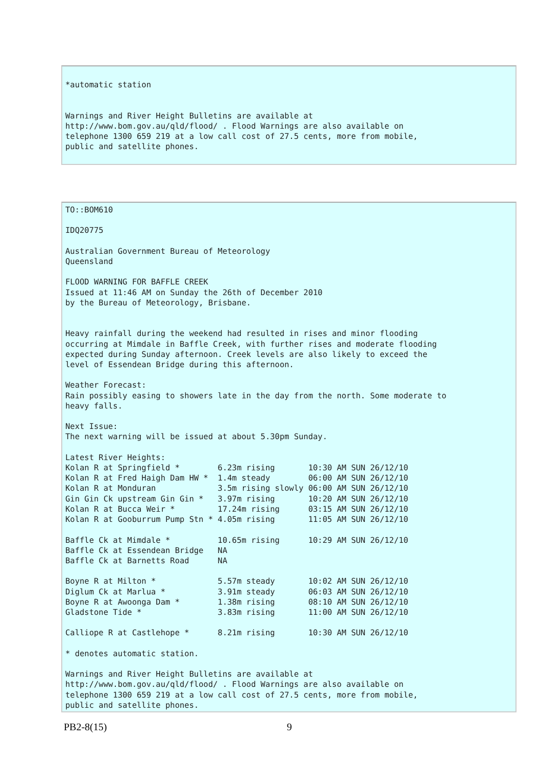*automatic station


Warnings and River Height Bulletins are available at
http://www.bom.gov.au/qld/flood/ . Flood Warnings are also available on
telephone 1300 659 219 at a low call cost of 27.5 cents, more from mobile,
public and satellite phones.
TO::BOM610

IDQ20775

Australian Government Bureau of Meteorology
Queensland

FLOOD WARNING FOR BAFFLE CREEK
Issued at 11:46 AM on Sunday the 26th of December 2010
by the Bureau of Meteorology, Brisbane.


Heavy rainfall during the weekend had resulted in rises and minor flooding
occurring at Mimdale in Baffle Creek, with further rises and moderate flooding
expected during Sunday afternoon. Creek levels are also likely to exceed the
level of Essendean Bridge during this afternoon.

Weather Forecast:
Rain possibly easing to showers late in the day from the north. Some moderate to
heavy falls.

Next Issue:
The next warning will be issued at about 5.30pm Sunday.

Latest River Heights:
Kolan R at Springfield *        6.23m rising       10:30 AM SUN 26/12/10
Kolan R at Fred Haigh Dam HW *  1.4m steady        06:00 AM SUN 26/12/10
Kolan R at Monduran             3.5m rising slowly 06:00 AM SUN 26/12/10
Gin Gin Ck upstream Gin Gin *   3.97m rising       10:20 AM SUN 26/12/10
Kolan R at Bucca Weir *         17.24m rising      03:15 AM SUN 26/12/10
Kolan R at Gooburrum Pump Stn * 4.05m rising       11:05 AM SUN 26/12/10

Baffle Ck at Mimdale *          10.65m rising      10:29 AM SUN 26/12/10
Baffle Ck at Essendean Bridge   NA
Baffle Ck at Barnetts Road      NA

Boyne R at Milton *             5.57m steady       10:02 AM SUN 26/12/10
Diglum Ck at Marlua *           3.91m steady       06:03 AM SUN 26/12/10
Boyne R at Awoonga Dam *        1.38m rising       08:10 AM SUN 26/12/10
Gladstone Tide *                3.83m rising       11:00 AM SUN 26/12/10

Calliope R at Castlehope *      8.21m rising       10:30 AM SUN 26/12/10

* denotes automatic station.

Warnings and River Height Bulletins are available at
http://www.bom.gov.au/qld/flood/ . Flood Warnings are also available on
telephone 1300 659 219 at a low call cost of 27.5 cents, more from mobile,
public and satellite phones.
PB2-8(15) 9